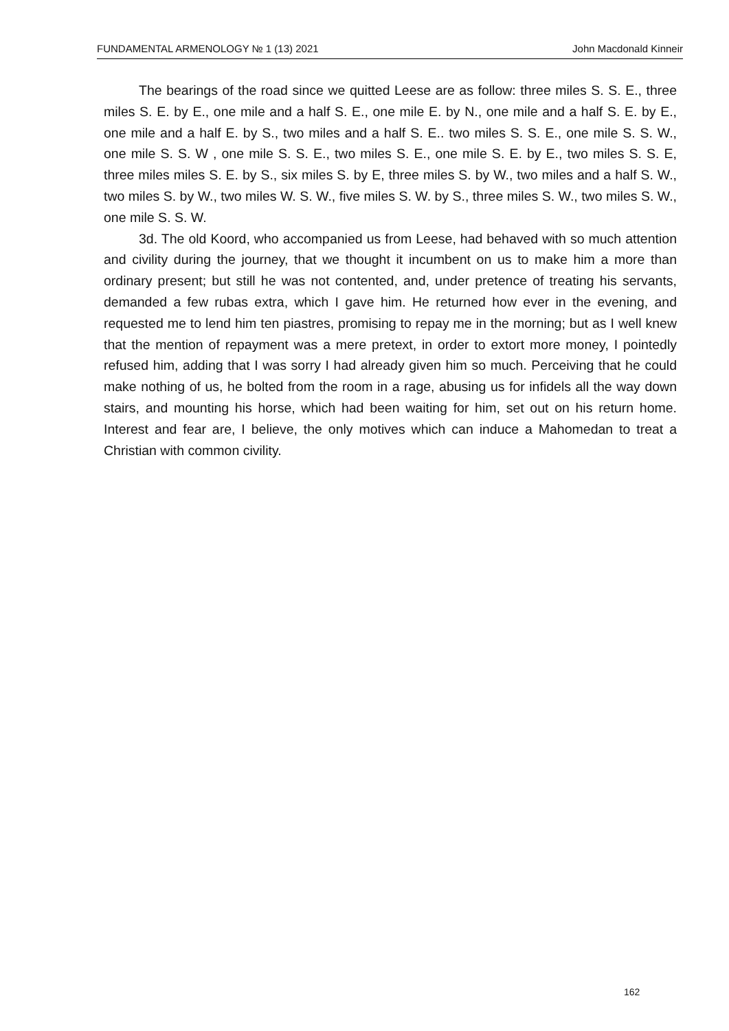FUNDAMENTAL ARMENOLOGY № 1 (13) 2021 John Macdonald Kinneir
The bearings of the road since we quitted Leese are as follow: three miles S. S. E., three miles S. E. by E., one mile and a half S. E., one mile E. by N., one mile and a half S. E. by E., one mile and a half E. by S., two miles and a half S. E.. two miles S. S. E., one mile S. S. W., one mile S. S. W , one mile S. S. E., two miles S. E., one mile S. E. by E., two miles S. S. E, three miles miles S. E. by S., six miles S. by E, three miles S. by W., two miles and a half S. W., two miles S. by W., two miles W. S. W., five miles S. W. by S., three miles S. W., two miles S. W., one mile S. S. W.
3d. The old Koord, who accompanied us from Leese, had behaved with so much attention and civility during the journey, that we thought it incumbent on us to make him a more than ordinary present; but still he was not contented, and, under pretence of treating his servants, demanded a few rubas extra, which I gave him. He returned how ever in the evening, and requested me to lend him ten piastres, promising to repay me in the morning; but as I well knew that the mention of repayment was a mere pretext, in order to extort more money, I pointedly refused him, adding that I was sorry I had already given him so much. Perceiving that he could make nothing of us, he bolted from the room in a rage, abusing us for infidels all the way down stairs, and mounting his horse, which had been waiting for him, set out on his return home. Interest and fear are, I believe, the only motives which can induce a Mahomedan to treat a Christian with common civility.
162